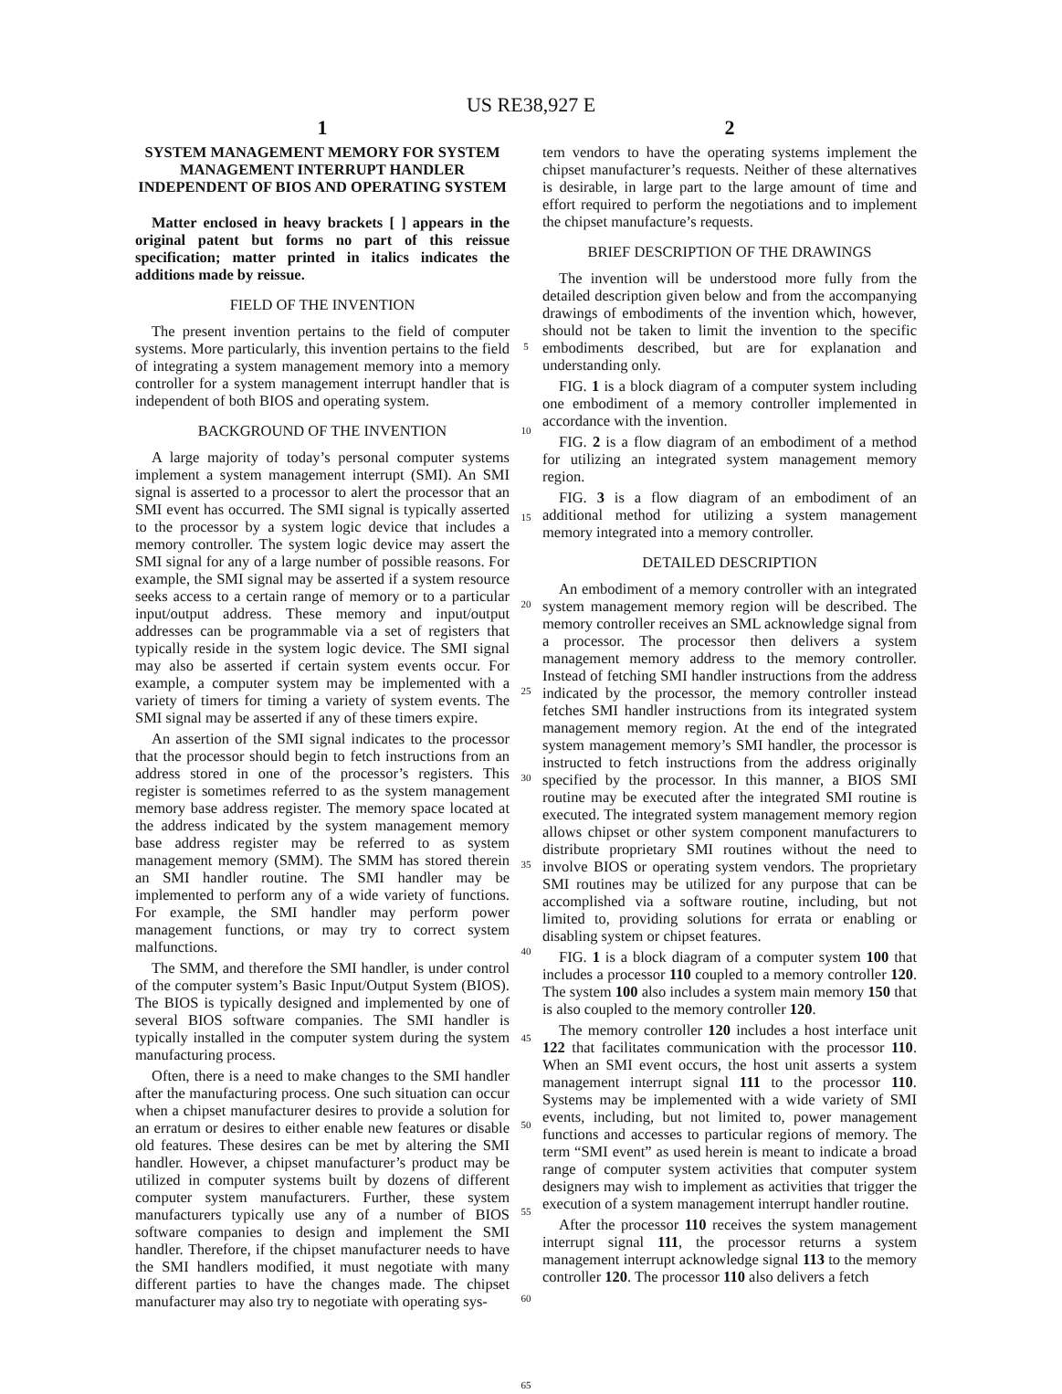US RE38,927 E
1
SYSTEM MANAGEMENT MEMORY FOR SYSTEM MANAGEMENT INTERRUPT HANDLER INDEPENDENT OF BIOS AND OPERATING SYSTEM
Matter enclosed in heavy brackets [ ] appears in the original patent but forms no part of this reissue specification; matter printed in italics indicates the additions made by reissue.
FIELD OF THE INVENTION
The present invention pertains to the field of computer systems. More particularly, this invention pertains to the field of integrating a system management memory into a memory controller for a system management interrupt handler that is independent of both BIOS and operating system.
BACKGROUND OF THE INVENTION
A large majority of today’s personal computer systems implement a system management interrupt (SMI). An SMI signal is asserted to a processor to alert the processor that an SMI event has occurred. The SMI signal is typically asserted to the processor by a system logic device that includes a memory controller. The system logic device may assert the SMI signal for any of a large number of possible reasons. For example, the SMI signal may be asserted if a system resource seeks access to a certain range of memory or to a particular input/output address. These memory and input/output addresses can be programmable via a set of registers that typically reside in the system logic device. The SMI signal may also be asserted if certain system events occur. For example, a computer system may be implemented with a variety of timers for timing a variety of system events. The SMI signal may be asserted if any of these timers expire.
An assertion of the SMI signal indicates to the processor that the processor should begin to fetch instructions from an address stored in one of the processor’s registers. This register is sometimes referred to as the system management memory base address register. The memory space located at the address indicated by the system management memory base address register may be referred to as system management memory (SMM). The SMM has stored therein an SMI handler routine. The SMI handler may be implemented to perform any of a wide variety of functions. For example, the SMI handler may perform power management functions, or may try to correct system malfunctions.
The SMM, and therefore the SMI handler, is under control of the computer system’s Basic Input/Output System (BIOS). The BIOS is typically designed and implemented by one of several BIOS software companies. The SMI handler is typically installed in the computer system during the system manufacturing process.
Often, there is a need to make changes to the SMI handler after the manufacturing process. One such situation can occur when a chipset manufacturer desires to provide a solution for an erratum or desires to either enable new features or disable old features. These desires can be met by altering the SMI handler. However, a chipset manufacturer’s product may be utilized in computer systems built by dozens of different computer system manufacturers. Further, these system manufacturers typically use any of a number of BIOS software companies to design and implement the SMI handler. Therefore, if the chipset manufacturer needs to have the SMI handlers modified, it must negotiate with many different parties to have the changes made. The chipset manufacturer may also try to negotiate with operating sys-
5
10
15
20
25
30
35
40
45
50
55
60
65
2
tem vendors to have the operating systems implement the chipset manufacturer’s requests. Neither of these alternatives is desirable, in large part to the large amount of time and effort required to perform the negotiations and to implement the chipset manufacture’s requests.
BRIEF DESCRIPTION OF THE DRAWINGS
The invention will be understood more fully from the detailed description given below and from the accompanying drawings of embodiments of the invention which, however, should not be taken to limit the invention to the specific embodiments described, but are for explanation and understanding only.
FIG. 1 is a block diagram of a computer system including one embodiment of a memory controller implemented in accordance with the invention.
FIG. 2 is a flow diagram of an embodiment of a method for utilizing an integrated system management memory region.
FIG. 3 is a flow diagram of an embodiment of an additional method for utilizing a system management memory integrated into a memory controller.
DETAILED DESCRIPTION
An embodiment of a memory controller with an integrated system management memory region will be described. The memory controller receives an SML acknowledge signal from a processor. The processor then delivers a system management memory address to the memory controller. Instead of fetching SMI handler instructions from the address indicated by the processor, the memory controller instead fetches SMI handler instructions from its integrated system management memory region. At the end of the integrated system management memory’s SMI handler, the processor is instructed to fetch instructions from the address originally specified by the processor. In this manner, a BIOS SMI routine may be executed after the integrated SMI routine is executed. The integrated system management memory region allows chipset or other system component manufacturers to distribute proprietary SMI routines without the need to involve BIOS or operating system vendors. The proprietary SMI routines may be utilized for any purpose that can be accomplished via a software routine, including, but not limited to, providing solutions for errata or enabling or disabling system or chipset features.
FIG. 1 is a block diagram of a computer system 100 that includes a processor 110 coupled to a memory controller 120. The system 100 also includes a system main memory 150 that is also coupled to the memory controller 120.
The memory controller 120 includes a host interface unit 122 that facilitates communication with the processor 110. When an SMI event occurs, the host unit asserts a system management interrupt signal 111 to the processor 110. Systems may be implemented with a wide variety of SMI events, including, but not limited to, power management functions and accesses to particular regions of memory. The term “SMI event” as used herein is meant to indicate a broad range of computer system activities that computer system designers may wish to implement as activities that trigger the execution of a system management interrupt handler routine.
After the processor 110 receives the system management interrupt signal 111, the processor returns a system management interrupt acknowledge signal 113 to the memory controller 120. The processor 110 also delivers a fetch